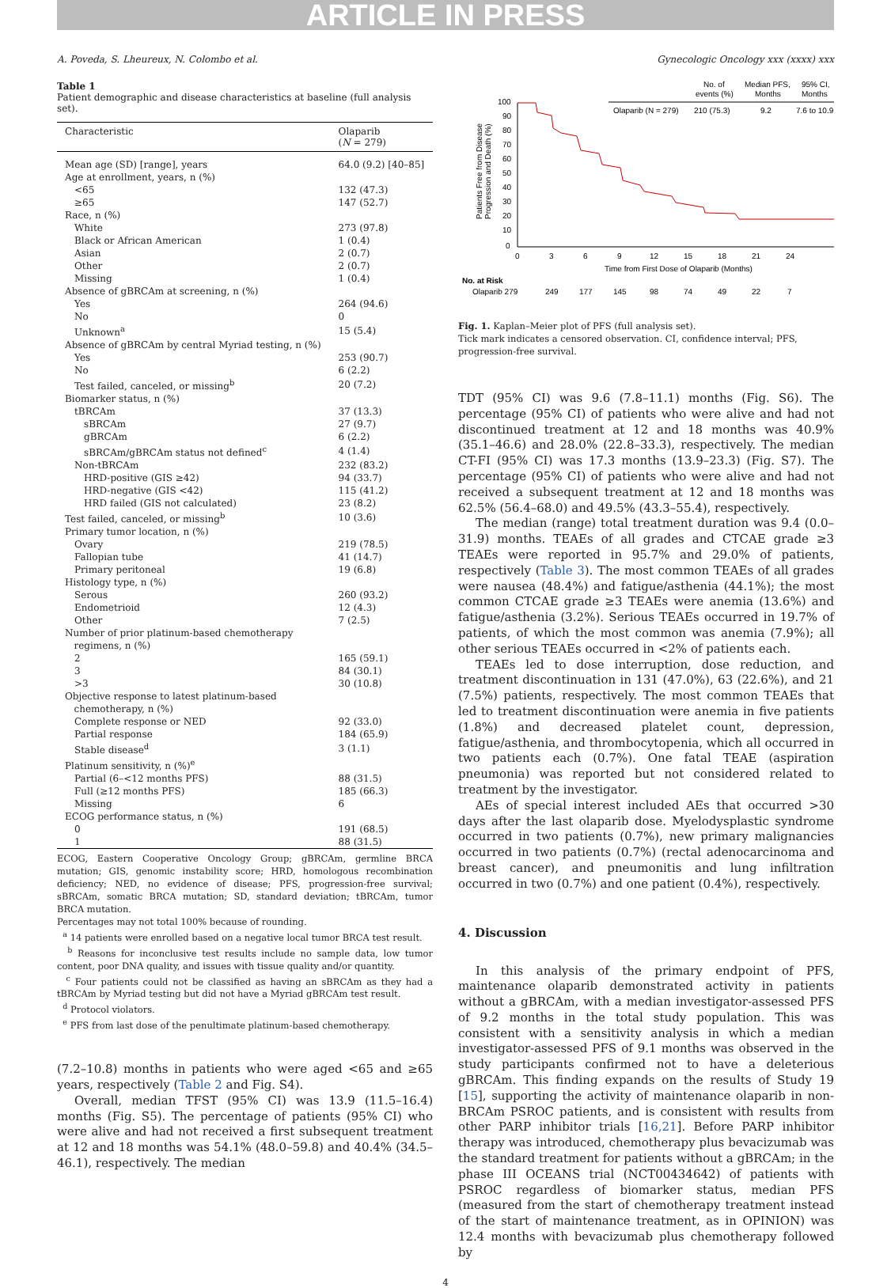ARTICLE IN PRESS
A. Poveda, S. Lheureux, N. Colombo et al. Gynecologic Oncology xxx (xxxx) xxx
Table 1
Patient demographic and disease characteristics at baseline (full analysis set).
| Characteristic | Olaparib ( N = 279) |
| --- | --- |
| Mean age (SD) [range], years | 64.0 (9.2) [40–85] |
| Age at enrollment, years, n (%) | |
| <65 | 132 (47.3) |
| ≥65 | 147 (52.7) |
| Race, n (%) | |
| White | 273 (97.8) |
| Black or African American | 1 (0.4) |
| Asian | 2 (0.7) |
| Other | 2 (0.7) |
| Missing | 1 (0.4) |
| Absence of gBRCAm at screening, n (%) | |
| Yes | 264 (94.6) |
| No | 0 |
| Unknown<sup>a</sup> | 15 (5.4) |
| Absence of gBRCAm by central Myriad testing, n (%) | |
| Yes | 253 (90.7) |
| No | 6 (2.2) |
| Test failed, canceled, or missing<sup>b</sup> | 20 (7.2) |
| Biomarker status, n (%) | |
| tBRCAm | 37 (13.3) |
| sBRCAm | 27 (9.7) |
| gBRCAm | 6 (2.2) |
| sBRCAm/gBRCAm status not defined<sup>c</sup> | 4 (1.4) |
| Non-tBRCAm | 232 (83.2) |
| HRD-positive (GIS ≥42) | 94 (33.7) |
| HRD-negative (GIS <42) | 115 (41.2) |
| HRD failed (GIS not calculated) | 23 (8.2) |
| Test failed, canceled, or missing<sup>b</sup> | 10 (3.6) |
| Primary tumor location, n (%) | |
| Ovary | 219 (78.5) |
| Fallopian tube | 41 (14.7) |
| Primary peritoneal | 19 (6.8) |
| Histology type, n (%) | |
| Serous | 260 (93.2) |
| Endometrioid | 12 (4.3) |
| Other | 7 (2.5) |
| Number of prior platinum-based chemotherapy regimens, n (%) | |
| 2 | 165 (59.1) |
| 3 | 84 (30.1) |
| >3 | 30 (10.8) |
| Objective response to latest platinum-based chemotherapy, n (%) | |
| Complete response or NED | 92 (33.0) |
| Partial response | 184 (65.9) |
| Stable disease<sup>d</sup> | 3 (1.1) |
| Platinum sensitivity, n (%)<sup>e</sup> | |
| Partial (6–<12 months PFS) | 88 (31.5) |
| Full (≥12 months PFS) | 185 (66.3) |
| Missing | 6 |
| ECOG performance status, n (%) | |
| 0 | 191 (68.5) |
| 1 | 88 (31.5) |
ECOG, Eastern Cooperative Oncology Group; gBRCAm, germline BRCA mutation; GIS, genomic instability score; HRD, homologous recombination deficiency; NED, no evidence of disease; PFS, progression-free survival; sBRCAm, somatic BRCA mutation; SD, standard deviation; tBRCAm, tumor BRCA mutation.
Percentages may not total 100% because of rounding.
<sup>a</sup> 14 patients were enrolled based on a negative local tumor BRCA test result.
<sup>b</sup> Reasons for inconclusive test results include no sample data, low tumor content, poor DNA quality, and issues with tissue quality and/or quantity.
<sup>c</sup> Four patients could not be classified as having an sBRCAm as they had a tBRCAm by Myriad testing but did not have a Myriad gBRCAm test result.
<sup>d</sup> Protocol violators.
<sup>e</sup> PFS from last dose of the penultimate platinum-based chemotherapy.
(7.2–10.8) months in patients who were aged <65 and ≥65 years, respectively (Table 2 and Fig. S4).
Overall, median TFST (95% CI) was 13.9 (11.5–16.4) months (Fig. S5). The percentage of patients (95% CI) who were alive and had not received a first subsequent treatment at 12 and 18 months was 54.1% (48.0–59.8) and 40.4% (34.5–46.1), respectively. The median
No. of
events (%)
Median PFS,
Months
95% CI,
Months
Olaparib (N = 279)
210 (75.3)
9.2
7.6 to 10.9
100
90
80
70
60
50
40
30
20
10
0
0
3
6
9
12
15
18
21
24
Time from First Dose of Olaparib (Months)
Patients Free from Disease
Progression and Death (%)
No. at Risk
Olaparib 279
249
177
145
98
74
49
22
7
Fig. 1. Kaplan–Meier plot of PFS (full analysis set).
Tick mark indicates a censored observation. CI, confidence interval; PFS, progression-free survival.
TDT (95% CI) was 9.6 (7.8–11.1) months (Fig. S6). The percentage (95% CI) of patients who were alive and had not discontinued treatment at 12 and 18 months was 40.9% (35.1–46.6) and 28.0% (22.8–33.3), respectively. The median CT-FI (95% CI) was 17.3 months (13.9–23.3) (Fig. S7). The percentage (95% CI) of patients who were alive and had not received a subsequent treatment at 12 and 18 months was 62.5% (56.4–68.0) and 49.5% (43.3–55.4), respectively.
The median (range) total treatment duration was 9.4 (0.0–31.9) months. TEAEs of all grades and CTCAE grade ≥3 TEAEs were reported in 95.7% and 29.0% of patients, respectively (Table 3). The most common TEAEs of all grades were nausea (48.4%) and fatigue/asthenia (44.1%); the most common CTCAE grade ≥3 TEAEs were anemia (13.6%) and fatigue/asthenia (3.2%). Serious TEAEs occurred in 19.7% of patients, of which the most common was anemia (7.9%); all other serious TEAEs occurred in <2% of patients each.
TEAEs led to dose interruption, dose reduction, and treatment discontinuation in 131 (47.0%), 63 (22.6%), and 21 (7.5%) patients, respectively. The most common TEAEs that led to treatment discontinuation were anemia in five patients (1.8%) and decreased platelet count, depression, fatigue/asthenia, and thrombocytopenia, which all occurred in two patients each (0.7%). One fatal TEAE (aspiration pneumonia) was reported but not considered related to treatment by the investigator.
AEs of special interest included AEs that occurred >30 days after the last olaparib dose. Myelodysplastic syndrome occurred in two patients (0.7%), new primary malignancies occurred in two patients (0.7%) (rectal adenocarcinoma and breast cancer), and pneumonitis and lung infiltration occurred in two (0.7%) and one patient (0.4%), respectively.
4. Discussion
In this analysis of the primary endpoint of PFS, maintenance olaparib demonstrated activity in patients without a gBRCAm, with a median investigator-assessed PFS of 9.2 months in the total study population. This was consistent with a sensitivity analysis in which a median investigator-assessed PFS of 9.1 months was observed in the study participants confirmed not to have a deleterious gBRCAm. This finding expands on the results of Study 19 [15], supporting the activity of maintenance olaparib in non-BRCAm PSROC patients, and is consistent with results from other PARP inhibitor trials [16,21]. Before PARP inhibitor therapy was introduced, chemotherapy plus bevacizumab was the standard treatment for patients without a gBRCAm; in the phase III OCEANS trial (NCT00434642) of patients with PSROC regardless of biomarker status, median PFS (measured from the start of chemotherapy treatment instead of the start of maintenance treatment, as in OPINION) was 12.4 months with bevacizumab plus chemotherapy followed by
4